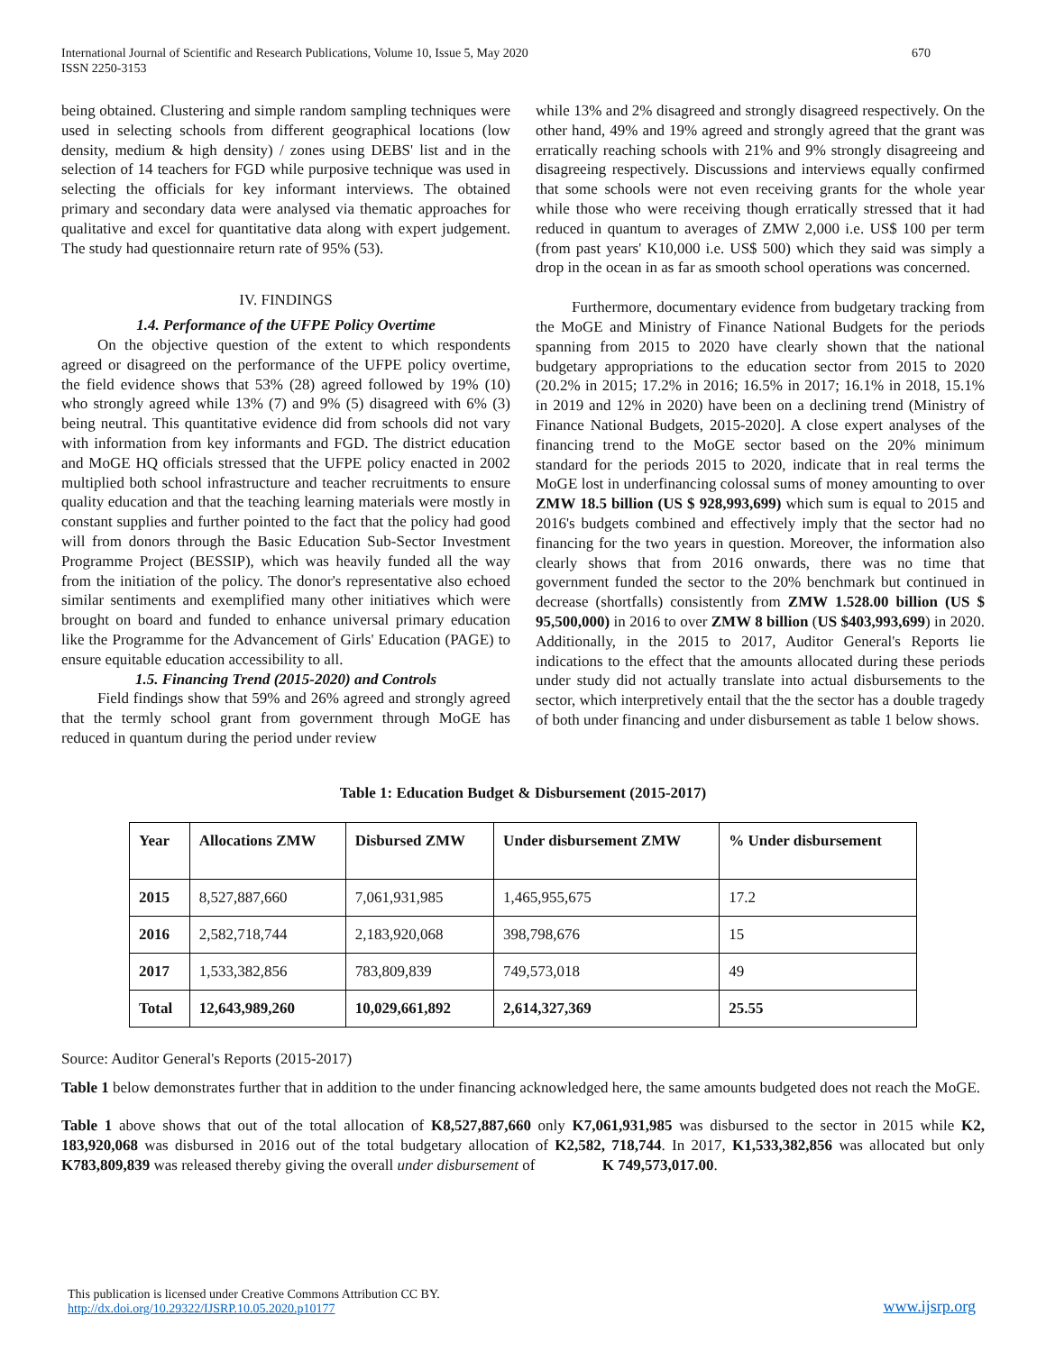International Journal of Scientific and Research Publications, Volume 10, Issue 5, May 2020
ISSN 2250-3153
670
being obtained. Clustering and simple random sampling techniques were used in selecting schools from different geographical locations (low density, medium & high density) / zones using DEBS' list and in the selection of 14 teachers for FGD while purposive technique was used in selecting the officials for key informant interviews. The obtained primary and secondary data were analysed via thematic approaches for qualitative and excel for quantitative data along with expert judgement. The study had questionnaire return rate of 95% (53).
IV. FINDINGS
1.4. Performance of the UFPE Policy Overtime
On the objective question of the extent to which respondents agreed or disagreed on the performance of the UFPE policy overtime, the field evidence shows that 53% (28) agreed followed by 19% (10) who strongly agreed while 13% (7) and 9% (5) disagreed with 6% (3) being neutral. This quantitative evidence did from schools did not vary with information from key informants and FGD. The district education and MoGE HQ officials stressed that the UFPE policy enacted in 2002 multiplied both school infrastructure and teacher recruitments to ensure quality education and that the teaching learning materials were mostly in constant supplies and further pointed to the fact that the policy had good will from donors through the Basic Education Sub-Sector Investment Programme Project (BESSIP), which was heavily funded all the way from the initiation of the policy. The donor's representative also echoed similar sentiments and exemplified many other initiatives which were brought on board and funded to enhance universal primary education like the Programme for the Advancement of Girls' Education (PAGE) to ensure equitable education accessibility to all.
1.5. Financing Trend (2015-2020) and Controls
Field findings show that 59% and 26% agreed and strongly agreed that the termly school grant from government through MoGE has reduced in quantum during the period under review
while 13% and 2% disagreed and strongly disagreed respectively. On the other hand, 49% and 19% agreed and strongly agreed that the grant was erratically reaching schools with 21% and 9% strongly disagreeing and disagreeing respectively. Discussions and interviews equally confirmed that some schools were not even receiving grants for the whole year while those who were receiving though erratically stressed that it had reduced in quantum to averages of ZMW 2,000 i.e. US$ 100 per term (from past years' K10,000 i.e. US$ 500) which they said was simply a drop in the ocean in as far as smooth school operations was concerned.
Furthermore, documentary evidence from budgetary tracking from the MoGE and Ministry of Finance National Budgets for the periods spanning from 2015 to 2020 have clearly shown that the national budgetary appropriations to the education sector from 2015 to 2020 (20.2% in 2015; 17.2% in 2016; 16.5% in 2017; 16.1% in 2018, 15.1% in 2019 and 12% in 2020) have been on a declining trend (Ministry of Finance National Budgets, 2015-2020]. A close expert analyses of the financing trend to the MoGE sector based on the 20% minimum standard for the periods 2015 to 2020, indicate that in real terms the MoGE lost in underfinancing colossal sums of money amounting to over ZMW 18.5 billion (US $ 928,993,699) which sum is equal to 2015 and 2016's budgets combined and effectively imply that the sector had no financing for the two years in question. Moreover, the information also clearly shows that from 2016 onwards, there was no time that government funded the sector to the 20% benchmark but continued in decrease (shortfalls) consistently from ZMW 1.528.00 billion (US $ 95,500,000) in 2016 to over ZMW 8 billion (US $403,993,699) in 2020. Additionally, in the 2015 to 2017, Auditor General's Reports lie indications to the effect that the amounts allocated during these periods under study did not actually translate into actual disbursements to the sector, which interpretively entail that the the sector has a double tragedy of both under financing and under disbursement as table 1 below shows.
Table 1: Education Budget & Disbursement (2015-2017)
| Year | Allocations ZMW | Disbursed ZMW | Under disbursement ZMW | % Under disbursement |
| --- | --- | --- | --- | --- |
| 2015 | 8,527,887,660 | 7,061,931,985 | 1,465,955,675 | 17.2 |
| 2016 | 2,582,718,744 | 2,183,920,068 | 398,798,676 | 15 |
| 2017 | 1,533,382,856 | 783,809,839 | 749,573,018 | 49 |
| Total | 12,643,989,260 | 10,029,661,892 | 2,614,327,369 | 25.55 |
Source: Auditor General's Reports (2015-2017)
Table 1 below demonstrates further that in addition to the under financing acknowledged here, the same amounts budgeted does not reach the MoGE.
Table 1 above shows that out of the total allocation of K8,527,887,660 only K7,061,931,985 was disbursed to the sector in 2015 while K2, 183,920,068 was disbursed in 2016 out of the total budgetary allocation of K2,582, 718,744. In 2017, K1,533,382,856 was allocated but only K783,809,839 was released thereby giving the overall under disbursement of K 749,573,017.00.
This publication is licensed under Creative Commons Attribution CC BY.
http://dx.doi.org/10.29322/IJSRP.10.05.2020.p10177
www.ijsrp.org